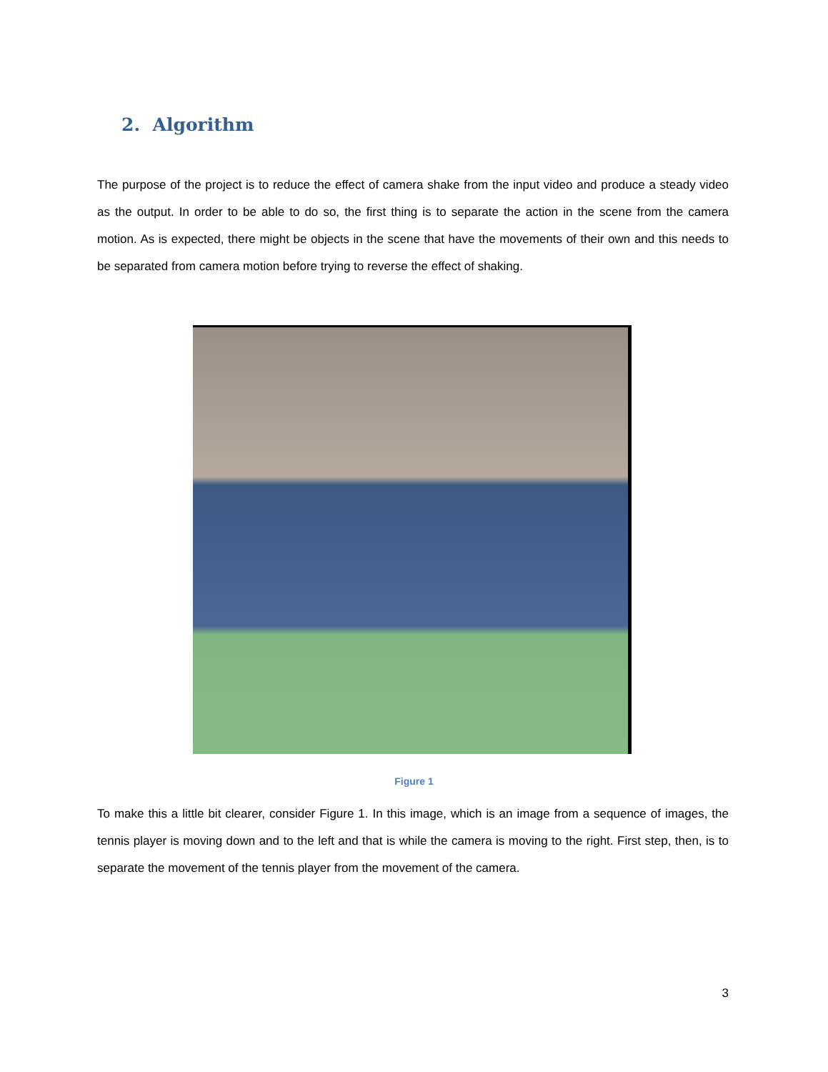2. Algorithm
The purpose of the project is to reduce the effect of camera shake from the input video and produce a steady video as the output. In order to be able to do so, the first thing is to separate the action in the scene from the camera motion. As is expected, there might be objects in the scene that have the movements of their own and this needs to be separated from camera motion before trying to reverse the effect of shaking.
Figure 1
To make this a little bit clearer, consider Figure 1. In this image, which is an image from a sequence of images, the tennis player is moving down and to the left and that is while the camera is moving to the right. First step, then, is to separate the movement of the tennis player from the movement of the camera.
3